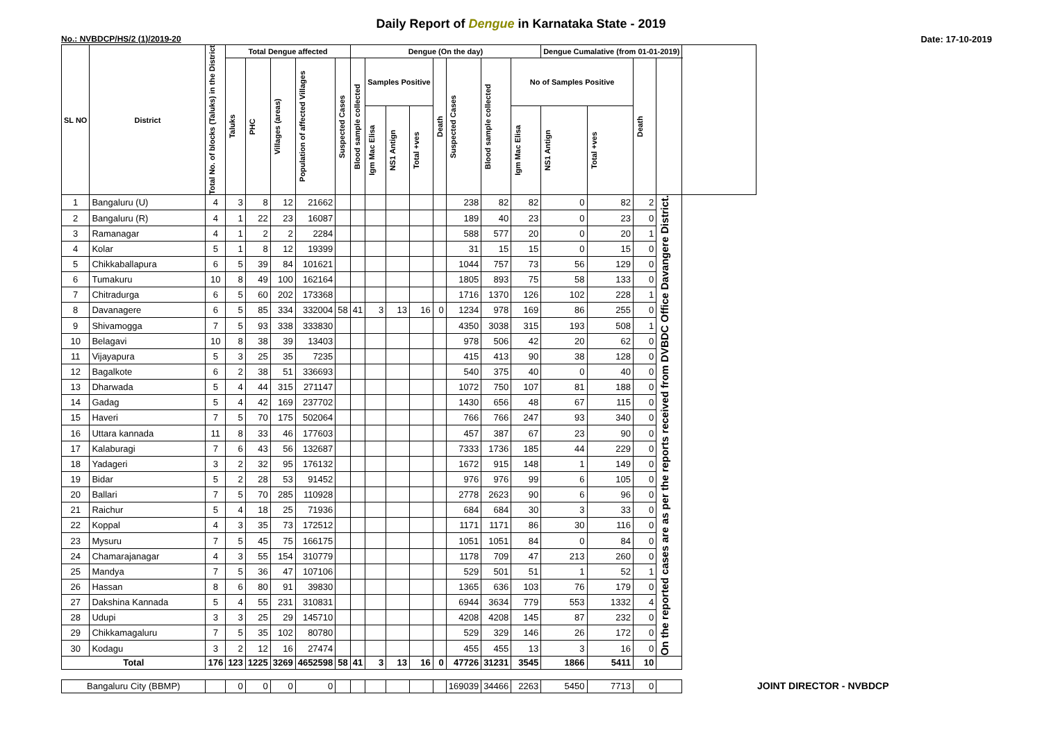Daily Report of Dengue in Karnataka State - 2019
No.: NVBDCP/HS/2 (1)/2019-20 Date: 17-10-2019
| SL NO | District | Total No. of blocks (Taluks) in the District | Total Dengue affected | | | | | Dengue (On the day) | | | | | | | | Dengue Cumalative (from 01-01-2019) | | | | |
| --- | --- | --- | --- | --- | --- | --- | --- | --- | --- | --- | --- | --- | --- | --- | --- | --- | --- | --- | --- | --- |
| | | | Taluks | PHC | Villages (areas) | Population of affected Villages | Suspected Cases | Blood sample collected | Samples Positive | | | Death | Suspected Cases | Blood sample collected | No of Samples Positive | | | Death | | |
| | | | | | | | | | Igm Mac Elisa | NS1 Antign | Total +ves | | | | Igm Mac Elisa | NS1 Antign | Total +ves | | | |
| 1 | Bangaluru (U) | 4 | 3 | 8 | 12 | 21662 | | | | | | | 238 | 82 | 82 | 0 | 82 | 2 | On the reported cases are as per the reports received from DVBDC Office Davangere District. | |
| 2 | Bangaluru (R) | 4 | 1 | 22 | 23 | 16087 | | | | | | | 189 | 40 | 23 | 0 | 23 | 0 | | |
| 3 | Ramanagar | 4 | 1 | 2 | 2 | 2284 | | | | | | | 588 | 577 | 20 | 0 | 20 | 1 | | |
| 4 | Kolar | 5 | 1 | 8 | 12 | 19399 | | | | | | | 31 | 15 | 15 | 0 | 15 | 0 | | |
| 5 | Chikkaballapura | 6 | 5 | 39 | 84 | 101621 | | | | | | | 1044 | 757 | 73 | 56 | 129 | 0 | | |
| 6 | Tumakuru | 10 | 8 | 49 | 100 | 162164 | | | | | | | 1805 | 893 | 75 | 58 | 133 | 0 | | |
| 7 | Chitradurga | 6 | 5 | 60 | 202 | 173368 | | | | | | | 1716 | 1370 | 126 | 102 | 228 | 1 | | |
| 8 | Davanagere | 6 | 5 | 85 | 334 | 332004 | 58 | 41 | 3 | 13 | 16 | 0 | 1234 | 978 | 169 | 86 | 255 | 0 | | |
| 9 | Shivamogga | 7 | 5 | 93 | 338 | 333830 | | | | | | | 4350 | 3038 | 315 | 193 | 508 | 1 | | |
| 10 | Belagavi | 10 | 8 | 38 | 39 | 13403 | | | | | | | 978 | 506 | 42 | 20 | 62 | 0 | | |
| 11 | Vijayapura | 5 | 3 | 25 | 35 | 7235 | | | | | | | 415 | 413 | 90 | 38 | 128 | 0 | | |
| 12 | Bagalkote | 6 | 2 | 38 | 51 | 336693 | | | | | | | 540 | 375 | 40 | 0 | 40 | 0 | | |
| 13 | Dharwada | 5 | 4 | 44 | 315 | 271147 | | | | | | | 1072 | 750 | 107 | 81 | 188 | 0 | | |
| 14 | Gadag | 5 | 4 | 42 | 169 | 237702 | | | | | | | 1430 | 656 | 48 | 67 | 115 | 0 | | |
| 15 | Haveri | 7 | 5 | 70 | 175 | 502064 | | | | | | | 766 | 766 | 247 | 93 | 340 | 0 | | |
| 16 | Uttara kannada | 11 | 8 | 33 | 46 | 177603 | | | | | | | 457 | 387 | 67 | 23 | 90 | 0 | | |
| 17 | Kalaburagi | 7 | 6 | 43 | 56 | 132687 | | | | | | | 7333 | 1736 | 185 | 44 | 229 | 0 | | |
| 18 | Yadageri | 3 | 2 | 32 | 95 | 176132 | | | | | | | 1672 | 915 | 148 | 1 | 149 | 0 | | |
| 19 | Bidar | 5 | 2 | 28 | 53 | 91452 | | | | | | | 976 | 976 | 99 | 6 | 105 | 0 | | |
| 20 | Ballari | 7 | 5 | 70 | 285 | 110928 | | | | | | | 2778 | 2623 | 90 | 6 | 96 | 0 | | |
| 21 | Raichur | 5 | 4 | 18 | 25 | 71936 | | | | | | | 684 | 684 | 30 | 3 | 33 | 0 | | |
| 22 | Koppal | 4 | 3 | 35 | 73 | 172512 | | | | | | | 1171 | 1171 | 86 | 30 | 116 | 0 | | |
| 23 | Mysuru | 7 | 5 | 45 | 75 | 166175 | | | | | | | 1051 | 1051 | 84 | 0 | 84 | 0 | | |
| 24 | Chamarajanagar | 4 | 3 | 55 | 154 | 310779 | | | | | | | 1178 | 709 | 47 | 213 | 260 | 0 | | |
| 25 | Mandya | 7 | 5 | 36 | 47 | 107106 | | | | | | | 529 | 501 | 51 | 1 | 52 | 1 | | |
| 26 | Hassan | 8 | 6 | 80 | 91 | 39830 | | | | | | | 1365 | 636 | 103 | 76 | 179 | 0 | | |
| 27 | Dakshina Kannada | 5 | 4 | 55 | 231 | 310831 | | | | | | | 6944 | 3634 | 779 | 553 | 1332 | 4 | | |
| 28 | Udupi | 3 | 3 | 25 | 29 | 145710 | | | | | | | 4208 | 4208 | 145 | 87 | 232 | 0 | | |
| 29 | Chikkamagaluru | 7 | 5 | 35 | 102 | 80780 | | | | | | | 529 | 329 | 146 | 26 | 172 | 0 | | |
| 30 | Kodagu | 3 | 2 | 12 | 16 | 27474 | | | | | | | 455 | 455 | 13 | 3 | 16 | 0 | | |
| Total | | 176 | 123 | 1225 | 3269 | 4652598 | 58 | 41 | 3 | 13 | 16 | 0 | 47726 | 31231 | 3545 | 1866 | 5411 | 10 | | |
| Bangaluru City (BBMP) | | | 0 | 0 | 0 | 0 | | | | | | | 169039 | 34466 | 2263 | 5450 | 7713 | 0 | | |
JOINT DIRECTOR - NVBDCP